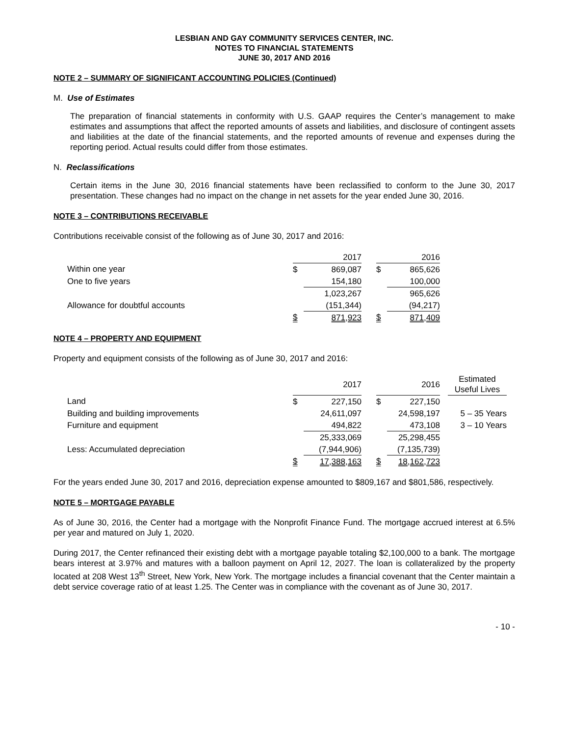LESBIAN AND GAY COMMUNITY SERVICES CENTER, INC.
NOTES TO FINANCIAL STATEMENTS
JUNE 30, 2017 AND 2016
NOTE 2 – SUMMARY OF SIGNIFICANT ACCOUNTING POLICIES (Continued)
M. Use of Estimates
The preparation of financial statements in conformity with U.S. GAAP requires the Center’s management to make estimates and assumptions that affect the reported amounts of assets and liabilities, and disclosure of contingent assets and liabilities at the date of the financial statements, and the reported amounts of revenue and expenses during the reporting period. Actual results could differ from those estimates.
N. Reclassifications
Certain items in the June 30, 2016 financial statements have been reclassified to conform to the June 30, 2017 presentation. These changes had no impact on the change in net assets for the year ended June 30, 2016.
NOTE 3 – CONTRIBUTIONS RECEIVABLE
Contributions receivable consist of the following as of June 30, 2017 and 2016:
| | | 2017 | | | 2016 |
| --- | --- | --- | --- | --- | --- |
| Within one year | $ | 869,087 | | $ | 865,626 |
| One to five years | | 154,180 | | | 100,000 |
| | | 1,023,267 | | | 965,626 |
| Allowance for doubtful accounts | | (151,344) | | | (94,217) |
| | $ | 871,923 | | $ | 871,409 |
NOTE 4 – PROPERTY AND EQUIPMENT
Property and equipment consists of the following as of June 30, 2017 and 2016:
| | | 2017 | | | 2016 | | Estimated Useful Lives |
| --- | --- | --- | --- | --- | --- | --- | --- |
| Land | $ | 227,150 | | $ | 227,150 | | |
| Building and building improvements | | 24,611,097 | | | 24,598,197 | | 5 – 35 Years |
| Furniture and equipment | | 494,822 | | | 473,108 | | 3 – 10 Years |
| | | 25,333,069 | | | 25,298,455 | | |
| Less: Accumulated depreciation | | (7,944,906) | | | (7,135,739) | | |
| | $ | 17,388,163 | | $ | 18,162,723 | | |
For the years ended June 30, 2017 and 2016, depreciation expense amounted to $809,167 and $801,586, respectively.
NOTE 5 – MORTGAGE PAYABLE
As of June 30, 2016, the Center had a mortgage with the Nonprofit Finance Fund. The mortgage accrued interest at 6.5% per year and matured on July 1, 2020.
During 2017, the Center refinanced their existing debt with a mortgage payable totaling $2,100,000 to a bank. The mortgage bears interest at 3.97% and matures with a balloon payment on April 12, 2027. The loan is collateralized by the property located at 208 West 13<sup>th</sup> Street, New York, New York. The mortgage includes a financial covenant that the Center maintain a debt service coverage ratio of at least 1.25. The Center was in compliance with the covenant as of June 30, 2017.
- 10 -